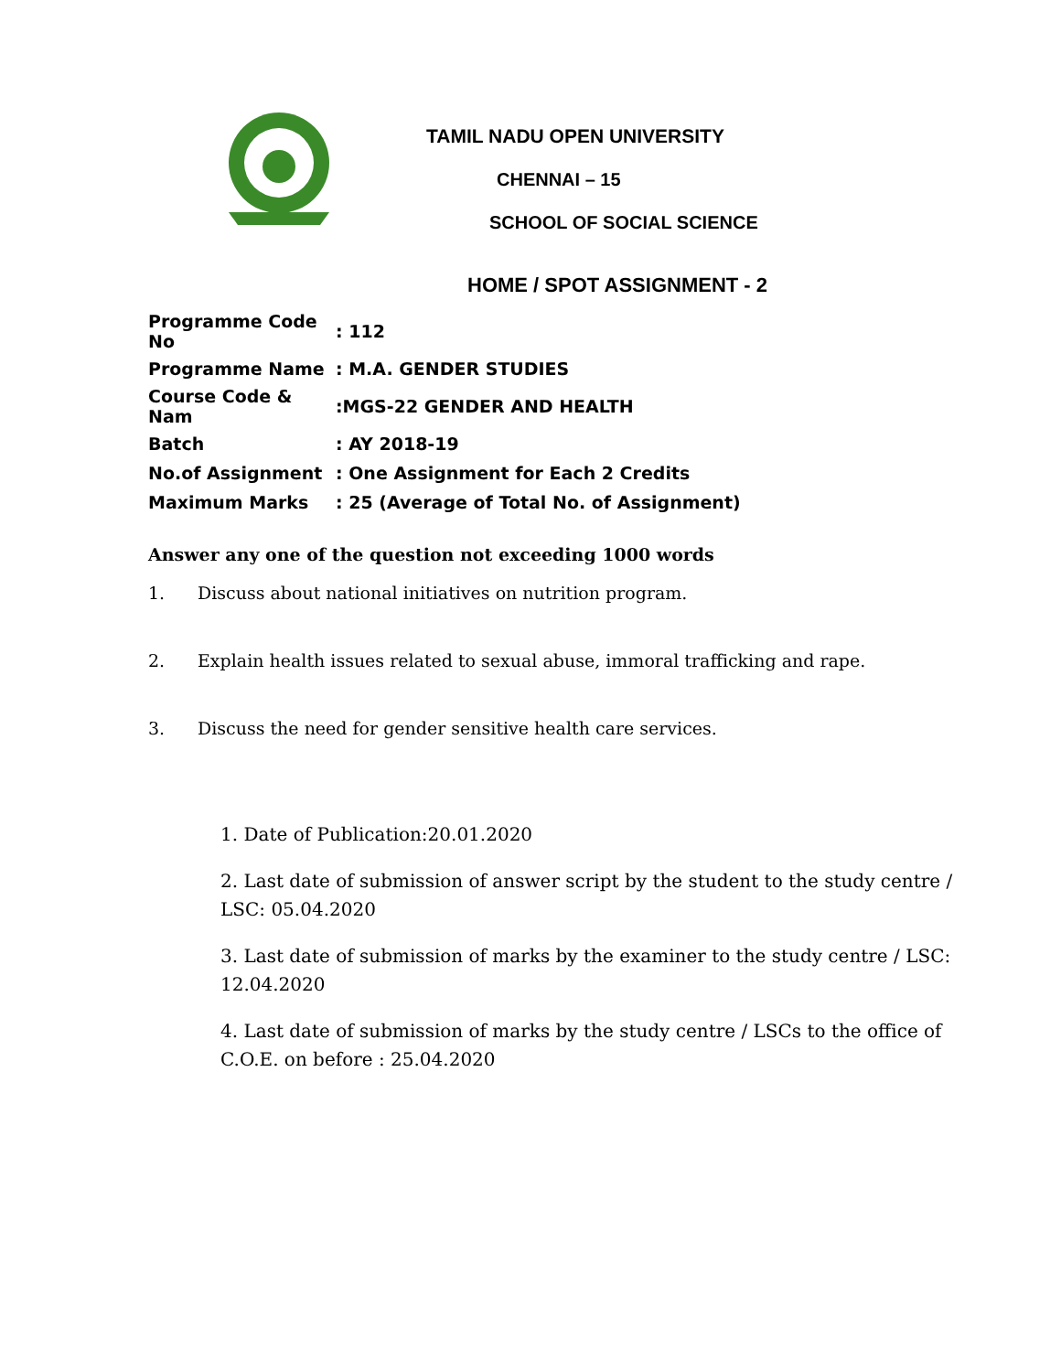TAMIL NADU OPEN UNIVERSITY
CHENNAI – 15
SCHOOL OF SOCIAL SCIENCE
HOME / SPOT ASSIGNMENT - 2
| Programme Code No | : 112 |
| Programme Name | : M.A. GENDER STUDIES |
| Course Code & Nam | :MGS-22 GENDER AND HEALTH |
| Batch | : AY 2018-19 |
| No.of Assignment | : One Assignment for Each 2 Credits |
| Maximum Marks | : 25 (Average of Total No. of Assignment) |
Answer any one of the question not exceeding 1000 words
1. Discuss about national initiatives on nutrition program.
2. Explain health issues related to sexual abuse, immoral trafficking and rape.
3. Discuss the need for gender sensitive health care services.
1. Date of Publication:20.01.2020
2. Last date of submission of answer script by the student to the study centre / LSC: 05.04.2020
3. Last date of submission of marks by the examiner to the study centre / LSC: 12.04.2020
4. Last date of submission of marks by the study centre / LSCs to the office of C.O.E. on before : 25.04.2020